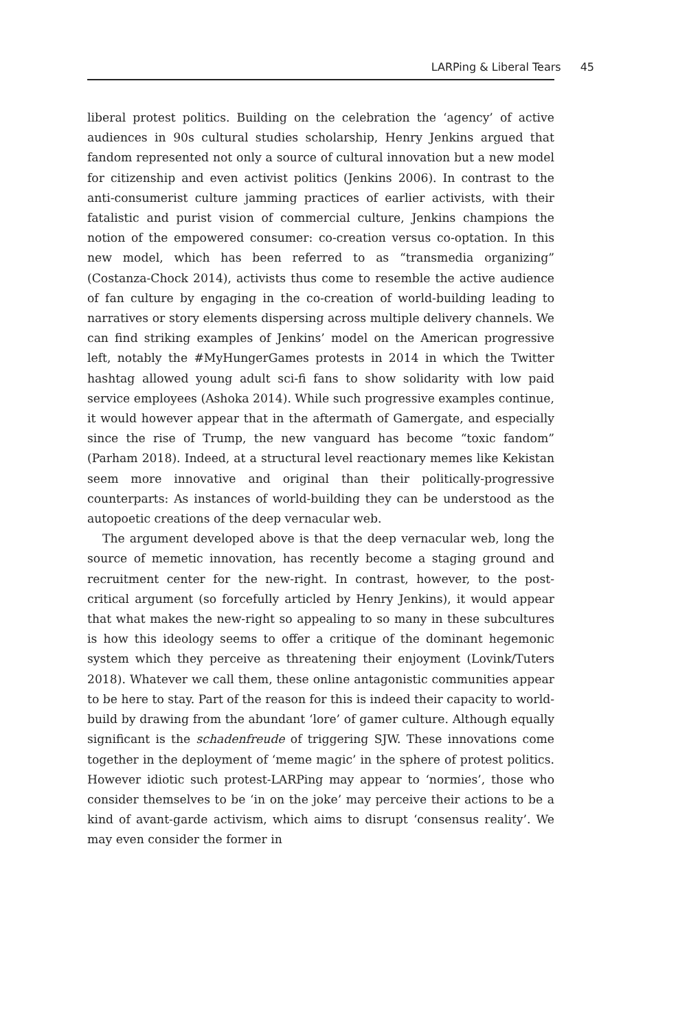LARPing & Liberal Tears 45
liberal protest politics. Building on the celebration the ‘agency’ of active audiences in 90s cultural studies scholarship, Henry Jenkins argued that fandom represented not only a source of cultural innovation but a new model for citizenship and even activist politics (Jenkins 2006). In contrast to the anti-consumerist culture jamming practices of earlier activists, with their fatalistic and purist vision of commercial culture, Jenkins champions the notion of the empowered consumer: co-creation versus co-optation. In this new model, which has been referred to as “transmedia organizing” (Costanza-Chock 2014), activists thus come to resemble the active audience of fan culture by engaging in the co-creation of world-building leading to narratives or story elements dispersing across multiple delivery channels. We can find striking examples of Jenkins’ model on the American progressive left, notably the #MyHungerGames protests in 2014 in which the Twitter hashtag allowed young adult sci-fi fans to show solidarity with low paid service employees (Ashoka 2014). While such progressive examples continue, it would however appear that in the aftermath of Gamergate, and especially since the rise of Trump, the new vanguard has become “toxic fandom” (Parham 2018). Indeed, at a structural level reactionary memes like Kekistan seem more innovative and original than their politically-progressive counterparts: As instances of world-building they can be understood as the autopoetic creations of the deep vernacular web.
The argument developed above is that the deep vernacular web, long the source of memetic innovation, has recently become a staging ground and recruitment center for the new-right. In contrast, however, to the post-critical argument (so forcefully articled by Henry Jenkins), it would appear that what makes the new-right so appealing to so many in these subcultures is how this ideology seems to offer a critique of the dominant hegemonic system which they perceive as threatening their enjoyment (Lovink/Tuters 2018). Whatever we call them, these online antagonistic communities appear to be here to stay. Part of the reason for this is indeed their capacity to world-build by drawing from the abundant ‘lore’ of gamer culture. Although equally significant is the schadenfreude of triggering SJW. These innovations come together in the deployment of ‘meme magic’ in the sphere of protest politics. However idiotic such protest-LARPing may appear to ‘normies’, those who consider themselves to be ‘in on the joke’ may perceive their actions to be a kind of avant-garde activism, which aims to disrupt ‘consensus reality’. We may even consider the former in